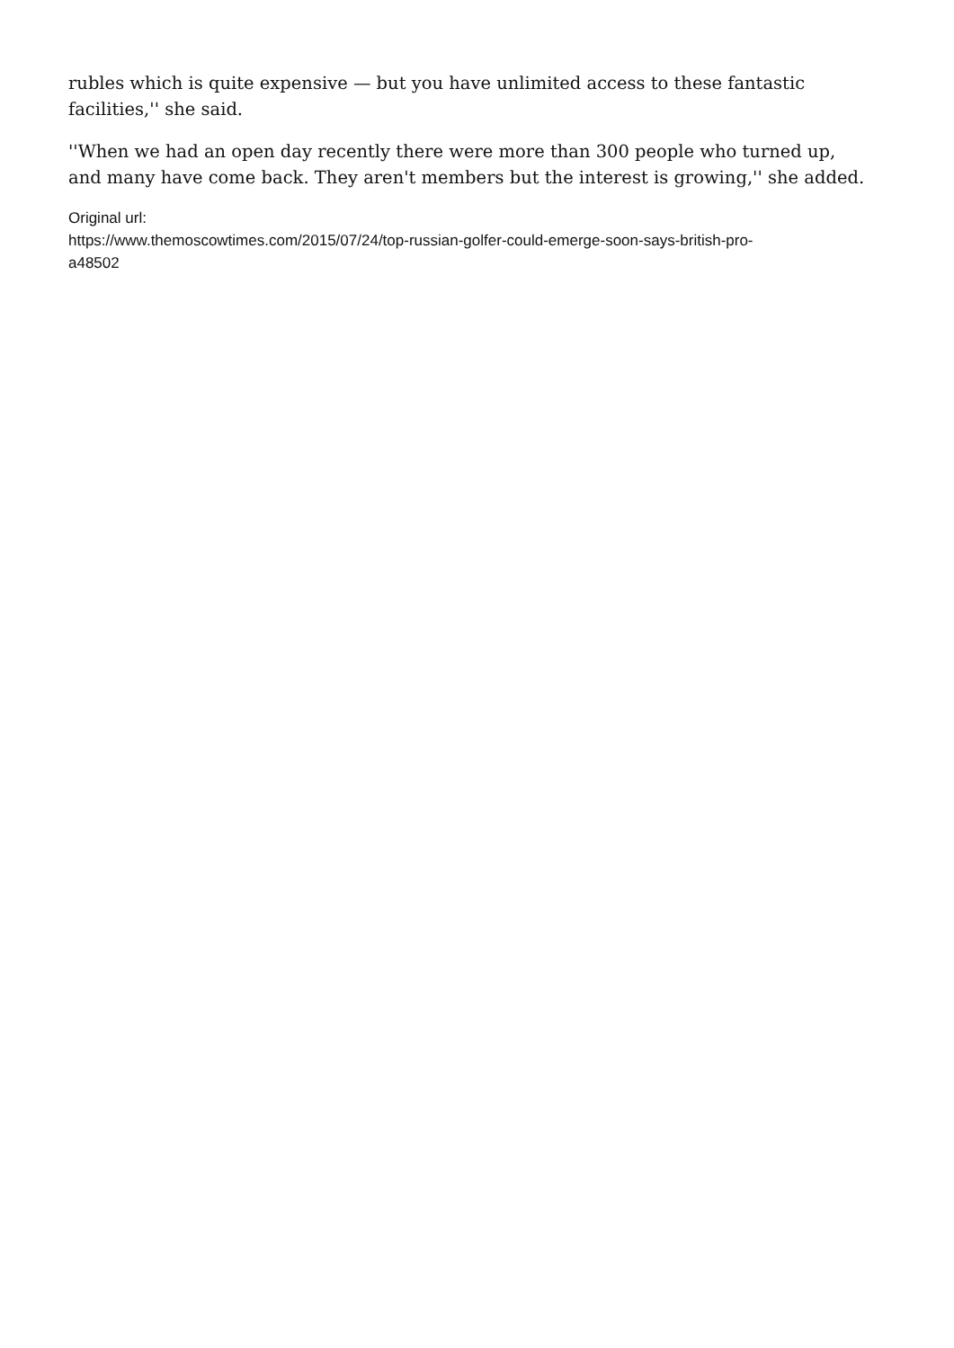rubles which is quite expensive — but you have unlimited access to these fantastic facilities,'' she said.
''When we had an open day recently there were more than 300 people who turned up,
and many have come back. They aren't members but the interest is growing,'' she added.
Original url:
https://www.themoscowtimes.com/2015/07/24/top-russian-golfer-could-emerge-soon-says-british-pro-
a48502